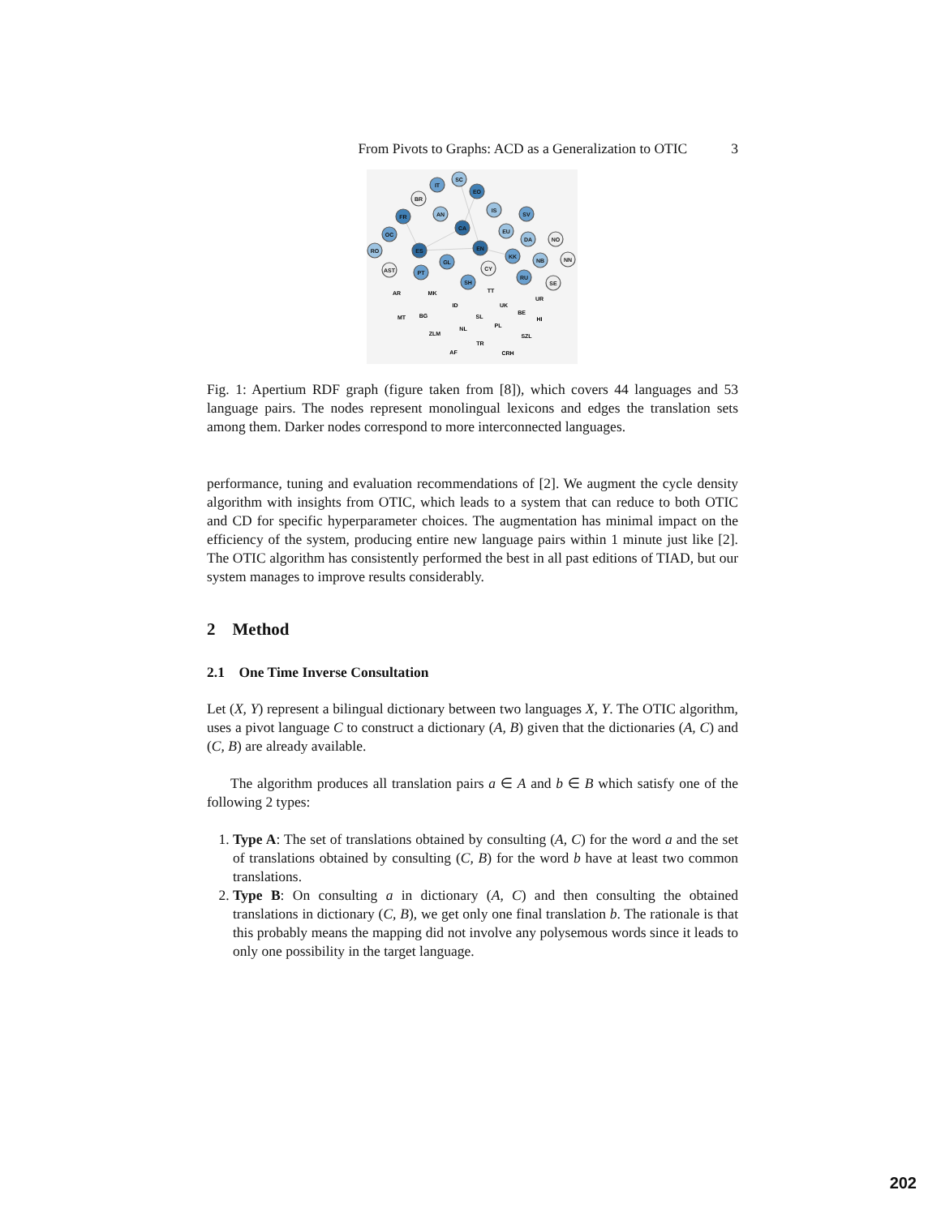From Pivots to Graphs: ACD as a Generalization to OTIC 3
IT
SC
EO
BR
FR
AN
CA
IS
SV
OC
EU
DA
NO
RO
ES
EN
KK
NB
NN
GL
AST
PT
CY
SH
RU
SE
AR
MK
TT
UR
ID
UK
BE
MT
BG
SL
HI
PL
NL
ZLM
SZL
TR
AF
CRH
Fig. 1: Apertium RDF graph (figure taken from [8]), which covers 44 languages and 53 language pairs. The nodes represent monolingual lexicons and edges the translation sets among them. Darker nodes correspond to more interconnected languages.
performance, tuning and evaluation recommendations of [2]. We augment the cycle density algorithm with insights from OTIC, which leads to a system that can reduce to both OTIC and CD for specific hyperparameter choices. The augmentation has minimal impact on the efficiency of the system, producing entire new language pairs within 1 minute just like [2]. The OTIC algorithm has consistently performed the best in all past editions of TIAD, but our system manages to improve results considerably.
2 Method
2.1 One Time Inverse Consultation
Let (X, Y) represent a bilingual dictionary between two languages X, Y. The OTIC algorithm, uses a pivot language C to construct a dictionary (A, B) given that the dictionaries (A, C) and (C, B) are already available.
The algorithm produces all translation pairs a ∈ A and b ∈ B which satisfy one of the following 2 types:
1. Type A: The set of translations obtained by consulting (A, C) for the word a and the set of translations obtained by consulting (C, B) for the word b have at least two common translations.
2. Type B: On consulting a in dictionary (A, C) and then consulting the obtained translations in dictionary (C, B), we get only one final translation b. The rationale is that this probably means the mapping did not involve any polysemous words since it leads to only one possibility in the target language.
202